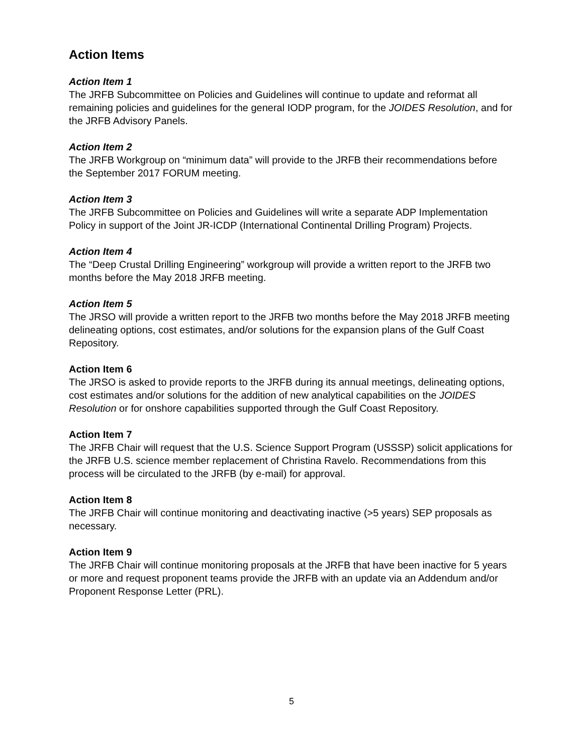Action Items
Action Item 1
The JRFB Subcommittee on Policies and Guidelines will continue to update and reformat all remaining policies and guidelines for the general IODP program, for the JOIDES Resolution, and for the JRFB Advisory Panels.
Action Item 2
The JRFB Workgroup on “minimum data” will provide to the JRFB their recommendations before the September 2017 FORUM meeting.
Action Item 3
The JRFB Subcommittee on Policies and Guidelines will write a separate ADP Implementation Policy in support of the Joint JR-ICDP (International Continental Drilling Program) Projects.
Action Item 4
The “Deep Crustal Drilling Engineering” workgroup will provide a written report to the JRFB two months before the May 2018 JRFB meeting.
Action Item 5
The JRSO will provide a written report to the JRFB two months before the May 2018 JRFB meeting delineating options, cost estimates, and/or solutions for the expansion plans of the Gulf Coast Repository.
Action Item 6
The JRSO is asked to provide reports to the JRFB during its annual meetings, delineating options, cost estimates and/or solutions for the addition of new analytical capabilities on the JOIDES Resolution or for onshore capabilities supported through the Gulf Coast Repository.
Action Item 7
The JRFB Chair will request that the U.S. Science Support Program (USSSP) solicit applications for the JRFB U.S. science member replacement of Christina Ravelo. Recommendations from this process will be circulated to the JRFB (by e-mail) for approval.
Action Item 8
The JRFB Chair will continue monitoring and deactivating inactive (>5 years) SEP proposals as necessary.
Action Item 9
The JRFB Chair will continue monitoring proposals at the JRFB that have been inactive for 5 years or more and request proponent teams provide the JRFB with an update via an Addendum and/or Proponent Response Letter (PRL).
5